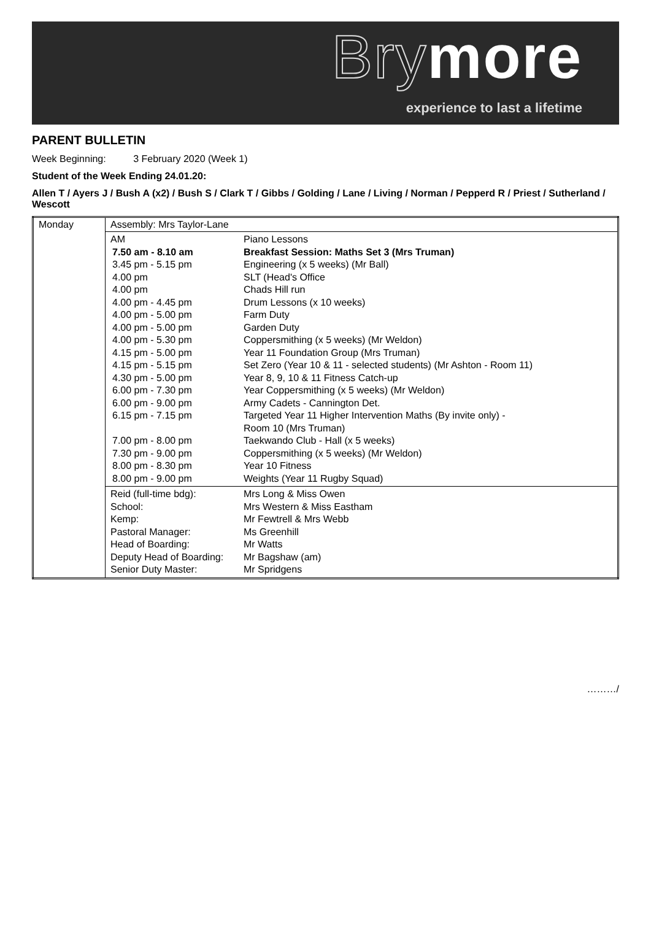Brymore
experience to last a lifetime
PARENT BULLETIN
Week Beginning: 3 February 2020 (Week 1)
Student of the Week Ending 24.01.20:
Allen T / Ayers J / Bush A (x2) / Bush S / Clark T / Gibbs / Golding / Lane / Living / Norman / Pepperd R / Priest / Sutherland / Wescott
| Monday | Assembly: Mrs Taylor-Lane |
| | / AM / Piano Lessons / / 7.50 am - 8.10 am / Breakfast Session: Maths Set 3 (Mrs Truman) / / 3.45 pm - 5.15 pm / Engineering (x 5 weeks) (Mr Ball) / / 4.00 pm / SLT (Head's Office / / 4.00 pm / Chads Hill run / / 4.00 pm - 4.45 pm / Drum Lessons (x 10 weeks) / / 4.00 pm - 5.00 pm / Farm Duty / / 4.00 pm - 5.00 pm / Garden Duty / / 4.00 pm - 5.30 pm / Coppersmithing (x 5 weeks) (Mr Weldon) / / 4.15 pm - 5.00 pm / Year 11 Foundation Group (Mrs Truman) / / 4.15 pm - 5.15 pm / Set Zero (Year 10 & 11 - selected students) (Mr Ashton - Room 11) / / 4.30 pm - 5.00 pm / Year 8, 9, 10 & 11 Fitness Catch-up / / 6.00 pm - 7.30 pm / Year Coppersmithing (x 5 weeks) (Mr Weldon) / / 6.00 pm - 9.00 pm / Army Cadets - Cannington Det. / / 6.15 pm - 7.15 pm / Targeted Year 11 Higher Intervention Maths (By invite only) - Room 10 (Mrs Truman) / / 7.00 pm - 8.00 pm / Taekwando Club - Hall (x 5 weeks) / / 7.30 pm - 9.00 pm / Coppersmithing (x 5 weeks) (Mr Weldon) / / 8.00 pm - 8.30 pm / Year 10 Fitness / / 8.00 pm - 9.00 pm / Weights (Year 11 Rugby Squad) / |
| | / Reid (full-time bdg): / Mrs Long & Miss Owen / / School: / Mrs Western & Miss Eastham / / Kemp: / Mr Fewtrell & Mrs Webb / / Pastoral Manager: / Ms Greenhill / / Head of Boarding: / Mr Watts / / Deputy Head of Boarding: / Mr Bagshaw (am) / / Senior Duty Master: / Mr Spridgens / |
………/